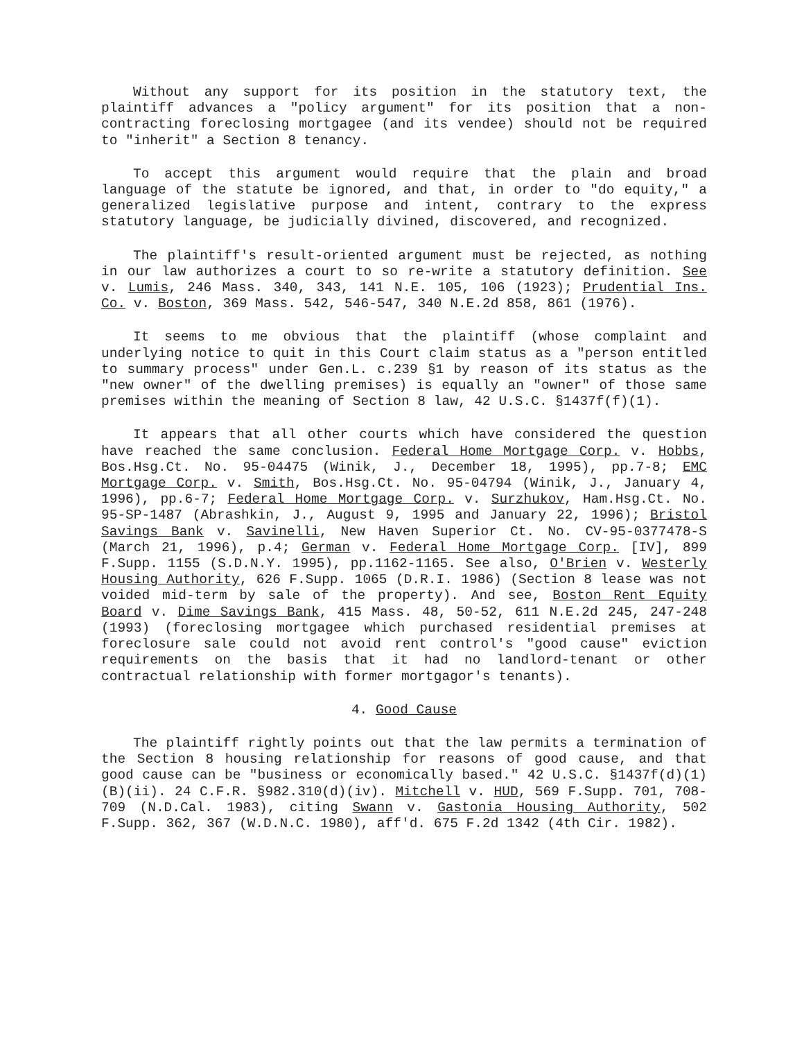Without any support for its position in the statutory text, the plaintiff advances a "policy argument" for its position that a non-contracting foreclosing mortgagee (and its vendee) should not be required to "inherit" a Section 8 tenancy.
To accept this argument would require that the plain and broad language of the statute be ignored, and that, in order to "do equity," a generalized legislative purpose and intent, contrary to the express statutory language, be judicially divined, discovered, and recognized.
The plaintiff's result-oriented argument must be rejected, as nothing in our law authorizes a court to so re-write a statutory definition. See v. Lumis, 246 Mass. 340, 343, 141 N.E. 105, 106 (1923); Prudential Ins. Co. v. Boston, 369 Mass. 542, 546-547, 340 N.E.2d 858, 861 (1976).
It seems to me obvious that the plaintiff (whose complaint and underlying notice to quit in this Court claim status as a "person entitled to summary process" under Gen.L. c.239 §1 by reason of its status as the "new owner" of the dwelling premises) is equally an "owner" of those same premises within the meaning of Section 8 law, 42 U.S.C. §1437f(f)(1).
It appears that all other courts which have considered the question have reached the same conclusion. Federal Home Mortgage Corp. v. Hobbs, Bos.Hsg.Ct. No. 95-04475 (Winik, J., December 18, 1995), pp.7-8; EMC Mortgage Corp. v. Smith, Bos.Hsg.Ct. No. 95-04794 (Winik, J., January 4, 1996), pp.6-7; Federal Home Mortgage Corp. v. Surzhukov, Ham.Hsg.Ct. No. 95-SP-1487 (Abrashkin, J., August 9, 1995 and January 22, 1996); Bristol Savings Bank v. Savinelli, New Haven Superior Ct. No. CV-95-0377478-S (March 21, 1996), p.4; German v. Federal Home Mortgage Corp. [IV], 899 F.Supp. 1155 (S.D.N.Y. 1995), pp.1162-1165. See also, O'Brien v. Westerly Housing Authority, 626 F.Supp. 1065 (D.R.I. 1986) (Section 8 lease was not voided mid-term by sale of the property). And see, Boston Rent Equity Board v. Dime Savings Bank, 415 Mass. 48, 50-52, 611 N.E.2d 245, 247-248 (1993) (foreclosing mortgagee which purchased residential premises at foreclosure sale could not avoid rent control's "good cause" eviction requirements on the basis that it had no landlord-tenant or other contractual relationship with former mortgagor's tenants).
4. Good Cause
The plaintiff rightly points out that the law permits a termination of the Section 8 housing relationship for reasons of good cause, and that good cause can be "business or economically based." 42 U.S.C. §1437f(d)(1)(B)(ii). 24 C.F.R. §982.310(d)(iv). Mitchell v. HUD, 569 F.Supp. 701, 708-709 (N.D.Cal. 1983), citing Swann v. Gastonia Housing Authority, 502 F.Supp. 362, 367 (W.D.N.C. 1980), aff'd. 675 F.2d 1342 (4th Cir. 1982).